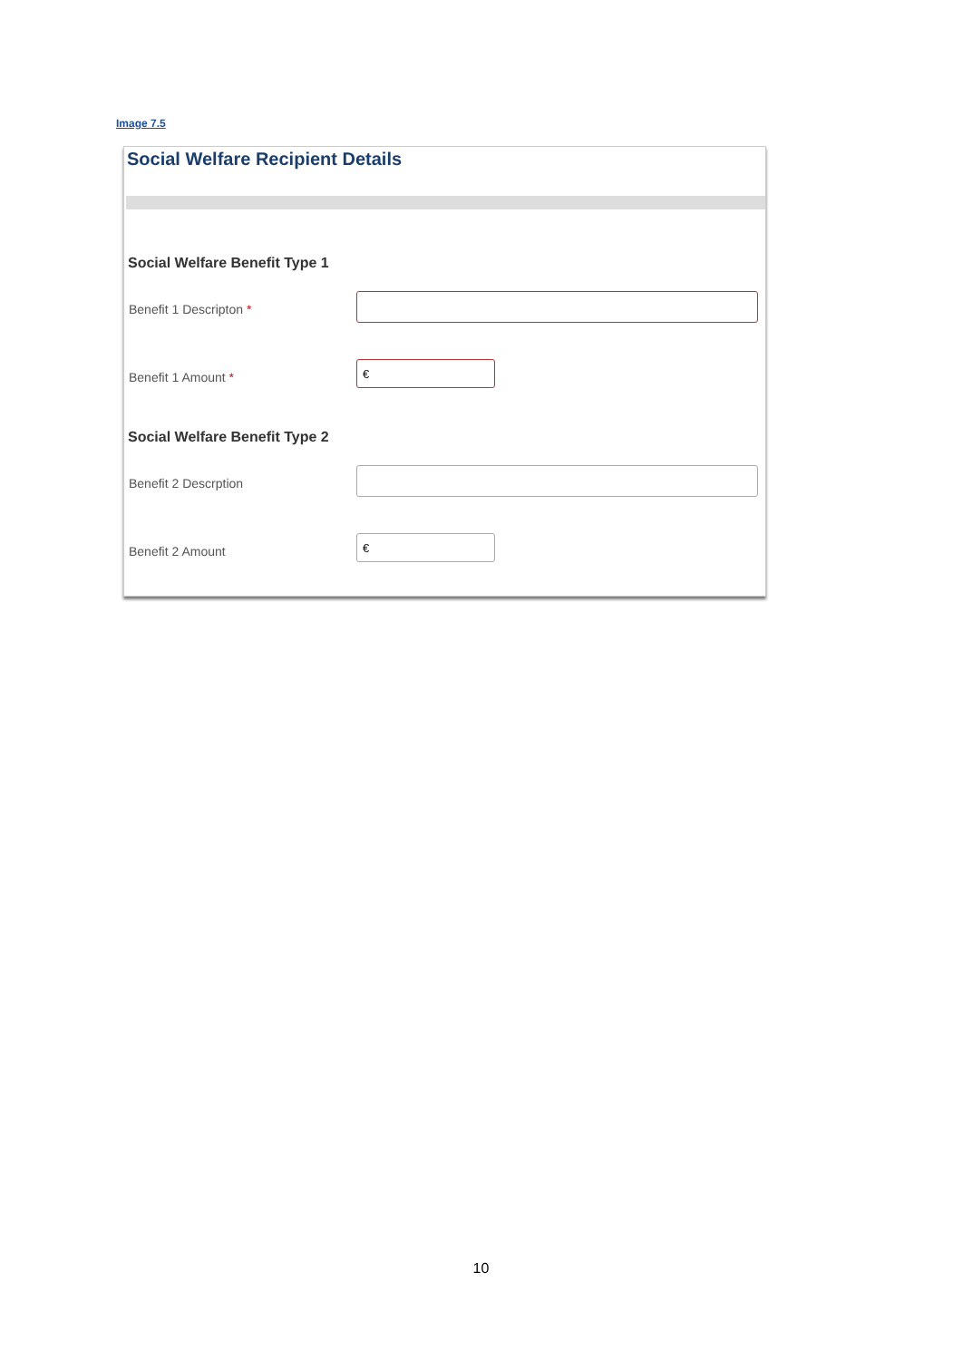Image 7.5
Social Welfare Recipient Details
Social Welfare Benefit Type 1
Benefit 1 Descripton *
Benefit 1 Amount *
€
Social Welfare Benefit Type 2
Benefit 2 Descrption
Benefit 2 Amount
€
10